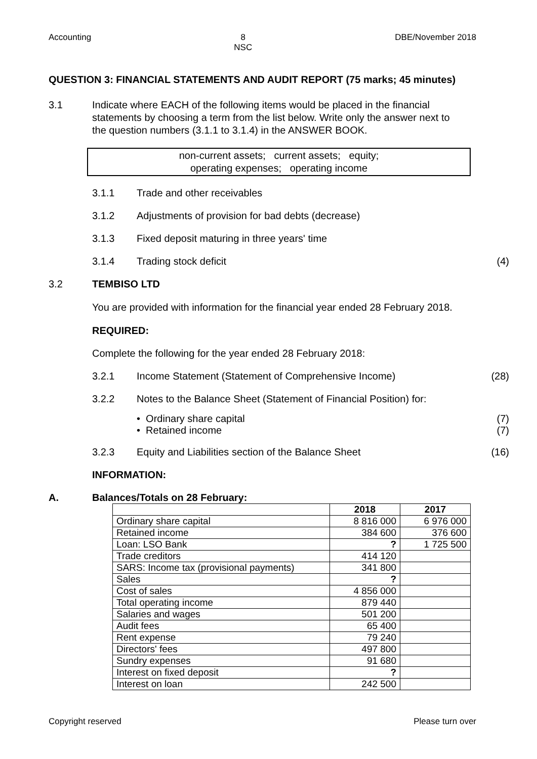Accounting 8
NSC DBE/November 2018
QUESTION 3: FINANCIAL STATEMENTS AND AUDIT REPORT (75 marks; 45 minutes)
3.1 Indicate where EACH of the following items would be placed in the financial statements by choosing a term from the list below. Write only the answer next to the question numbers (3.1.1 to 3.1.4) in the ANSWER BOOK.
non-current assets; current assets; equity;
operating expenses; operating income
3.1.1 Trade and other receivables
3.1.2 Adjustments of provision for bad debts (decrease)
3.1.3 Fixed deposit maturing in three years' time
3.1.4 Trading stock deficit (4)
3.2 TEMBISO LTD
You are provided with information for the financial year ended 28 February 2018.
REQUIRED:
Complete the following for the year ended 28 February 2018:
3.2.1 Income Statement (Statement of Comprehensive Income) (28)
3.2.2 Notes to the Balance Sheet (Statement of Financial Position) for:
• Ordinary share capital (7)
• Retained income (7)
3.2.3 Equity and Liabilities section of the Balance Sheet (16)
INFORMATION:
A. Balances/Totals on 28 February:
| | 2018 | 2017 |
| --- | --- | --- |
| Ordinary share capital | 8 816 000 | 6 976 000 |
| Retained income | 384 600 | 376 600 |
| Loan: LSO Bank | ? | 1 725 500 |
| Trade creditors | 414 120 | |
| SARS: Income tax (provisional payments) | 341 800 | |
| Sales | ? | |
| Cost of sales | 4 856 000 | |
| Total operating income | 879 440 | |
| Salaries and wages | 501 200 | |
| Audit fees | 65 400 | |
| Rent expense | 79 240 | |
| Directors' fees | 497 800 | |
| Sundry expenses | 91 680 | |
| Interest on fixed deposit | ? | |
| Interest on loan | 242 500 | |
Copyright reserved Please turn over